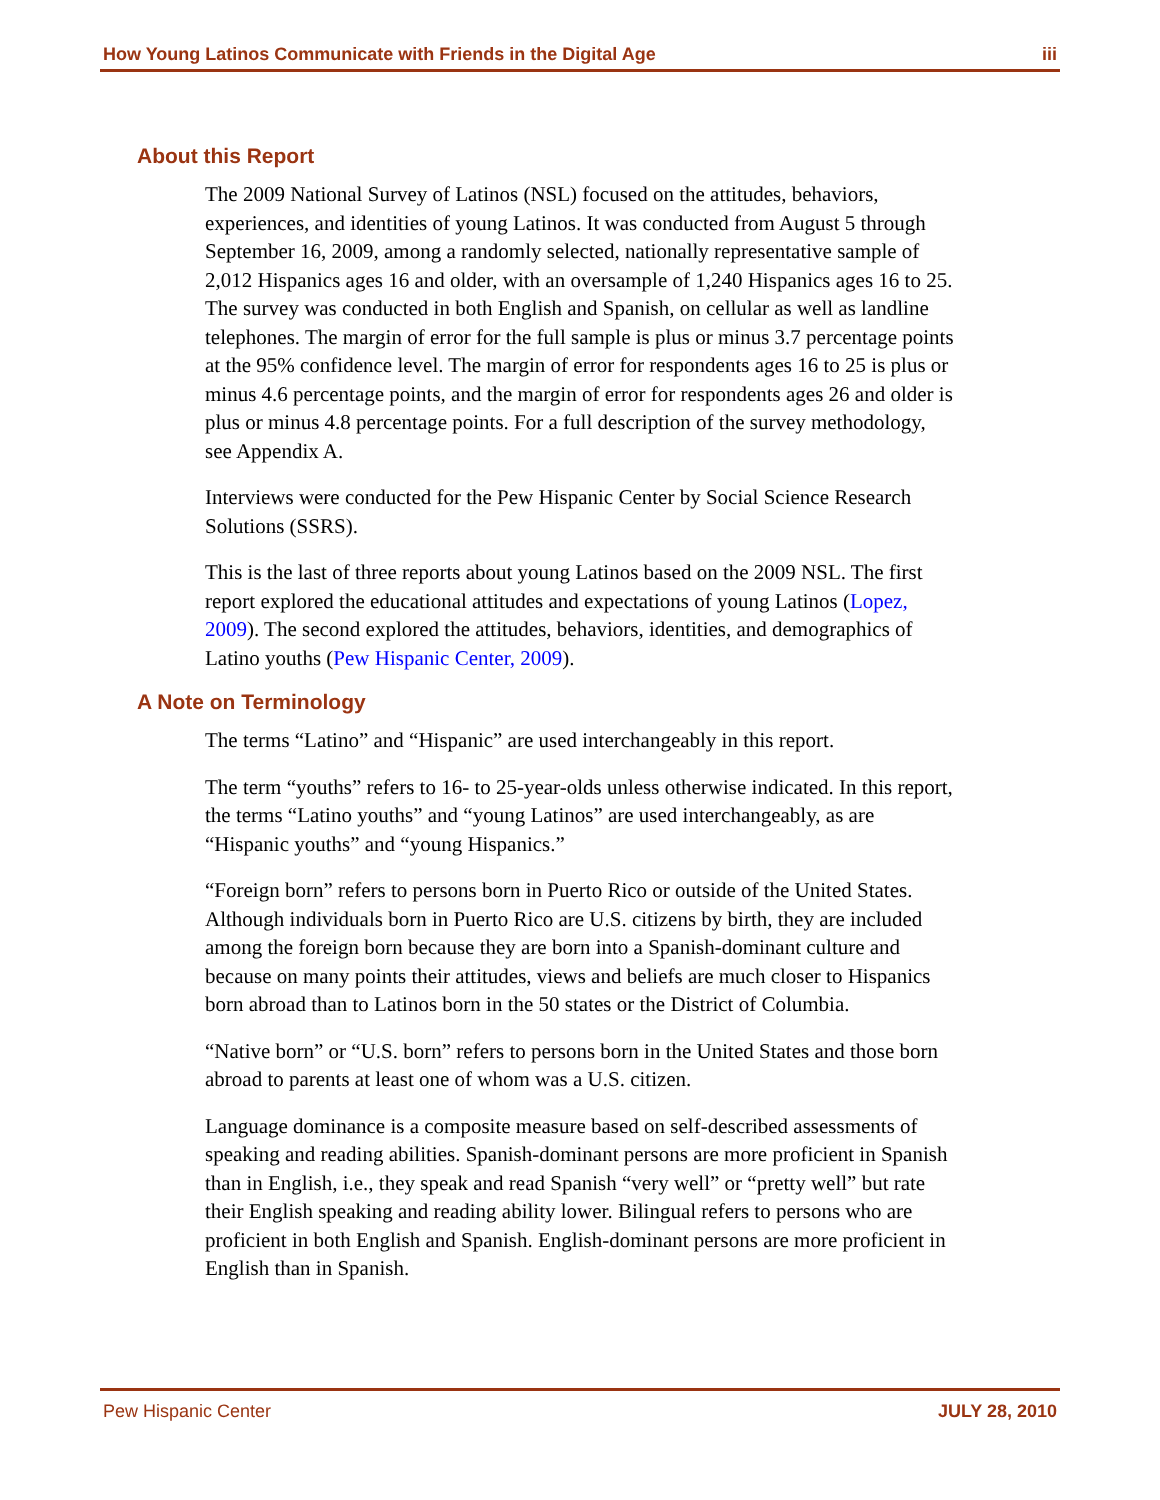How Young Latinos Communicate with Friends in the Digital Age iii
About this Report
The 2009 National Survey of Latinos (NSL) focused on the attitudes, behaviors, experiences, and identities of young Latinos. It was conducted from August 5 through September 16, 2009, among a randomly selected, nationally representative sample of 2,012 Hispanics ages 16 and older, with an oversample of 1,240 Hispanics ages 16 to 25. The survey was conducted in both English and Spanish, on cellular as well as landline telephones. The margin of error for the full sample is plus or minus 3.7 percentage points at the 95% confidence level. The margin of error for respondents ages 16 to 25 is plus or minus 4.6 percentage points, and the margin of error for respondents ages 26 and older is plus or minus 4.8 percentage points. For a full description of the survey methodology, see Appendix A.
Interviews were conducted for the Pew Hispanic Center by Social Science Research Solutions (SSRS).
This is the last of three reports about young Latinos based on the 2009 NSL. The first report explored the educational attitudes and expectations of young Latinos (Lopez, 2009). The second explored the attitudes, behaviors, identities, and demographics of Latino youths (Pew Hispanic Center, 2009).
A Note on Terminology
The terms “Latino” and “Hispanic” are used interchangeably in this report.
The term “youths” refers to 16- to 25-year-olds unless otherwise indicated. In this report, the terms “Latino youths” and “young Latinos” are used interchangeably, as are “Hispanic youths” and “young Hispanics.”
“Foreign born” refers to persons born in Puerto Rico or outside of the United States. Although individuals born in Puerto Rico are U.S. citizens by birth, they are included among the foreign born because they are born into a Spanish-dominant culture and because on many points their attitudes, views and beliefs are much closer to Hispanics born abroad than to Latinos born in the 50 states or the District of Columbia.
“Native born” or “U.S. born” refers to persons born in the United States and those born abroad to parents at least one of whom was a U.S. citizen.
Language dominance is a composite measure based on self-described assessments of speaking and reading abilities. Spanish-dominant persons are more proficient in Spanish than in English, i.e., they speak and read Spanish “very well” or “pretty well” but rate their English speaking and reading ability lower. Bilingual refers to persons who are proficient in both English and Spanish. English-dominant persons are more proficient in English than in Spanish.
Pew Hispanic Center JULY 28, 2010